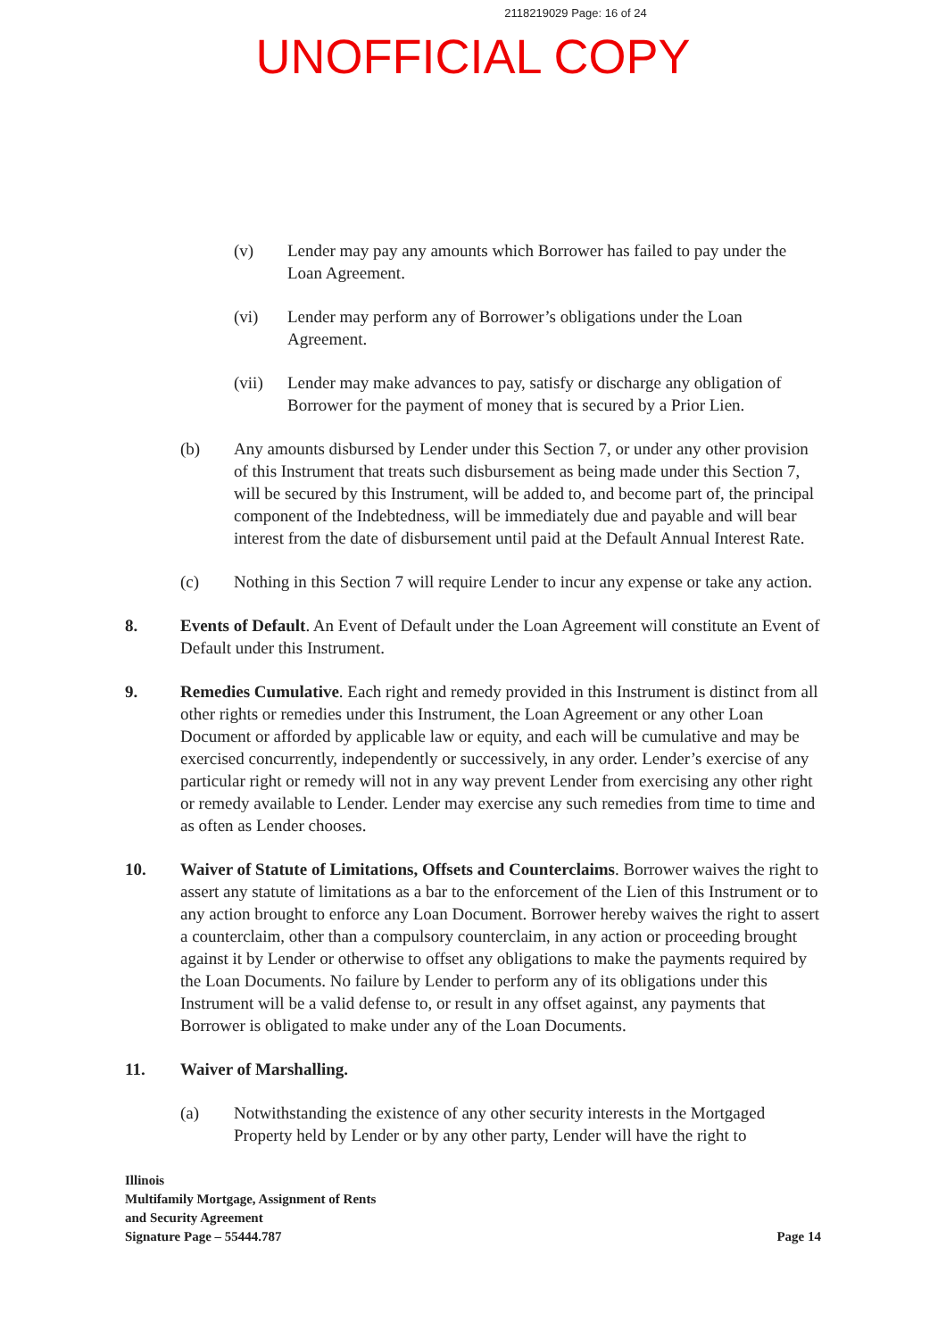2118219029 Page: 16 of 24
UNOFFICIAL COPY
(v) Lender may pay any amounts which Borrower has failed to pay under the Loan Agreement.
(vi) Lender may perform any of Borrower’s obligations under the Loan Agreement.
(vii) Lender may make advances to pay, satisfy or discharge any obligation of Borrower for the payment of money that is secured by a Prior Lien.
(b) Any amounts disbursed by Lender under this Section 7, or under any other provision of this Instrument that treats such disbursement as being made under this Section 7, will be secured by this Instrument, will be added to, and become part of, the principal component of the Indebtedness, will be immediately due and payable and will bear interest from the date of disbursement until paid at the Default Annual Interest Rate.
(c) Nothing in this Section 7 will require Lender to incur any expense or take any action.
8. Events of Default. An Event of Default under the Loan Agreement will constitute an Event of Default under this Instrument.
9. Remedies Cumulative. Each right and remedy provided in this Instrument is distinct from all other rights or remedies under this Instrument, the Loan Agreement or any other Loan Document or afforded by applicable law or equity, and each will be cumulative and may be exercised concurrently, independently or successively, in any order. Lender’s exercise of any particular right or remedy will not in any way prevent Lender from exercising any other right or remedy available to Lender. Lender may exercise any such remedies from time to time and as often as Lender chooses.
10. Waiver of Statute of Limitations, Offsets and Counterclaims. Borrower waives the right to assert any statute of limitations as a bar to the enforcement of the Lien of this Instrument or to any action brought to enforce any Loan Document. Borrower hereby waives the right to assert a counterclaim, other than a compulsory counterclaim, in any action or proceeding brought against it by Lender or otherwise to offset any obligations to make the payments required by the Loan Documents. No failure by Lender to perform any of its obligations under this Instrument will be a valid defense to, or result in any offset against, any payments that Borrower is obligated to make under any of the Loan Documents.
11. Waiver of Marshalling.
(a) Notwithstanding the existence of any other security interests in the Mortgaged Property held by Lender or by any other party, Lender will have the right to
Illinois
Multifamily Mortgage, Assignment of Rents
and Security Agreement
Signature Page – 55444.787
Page 14